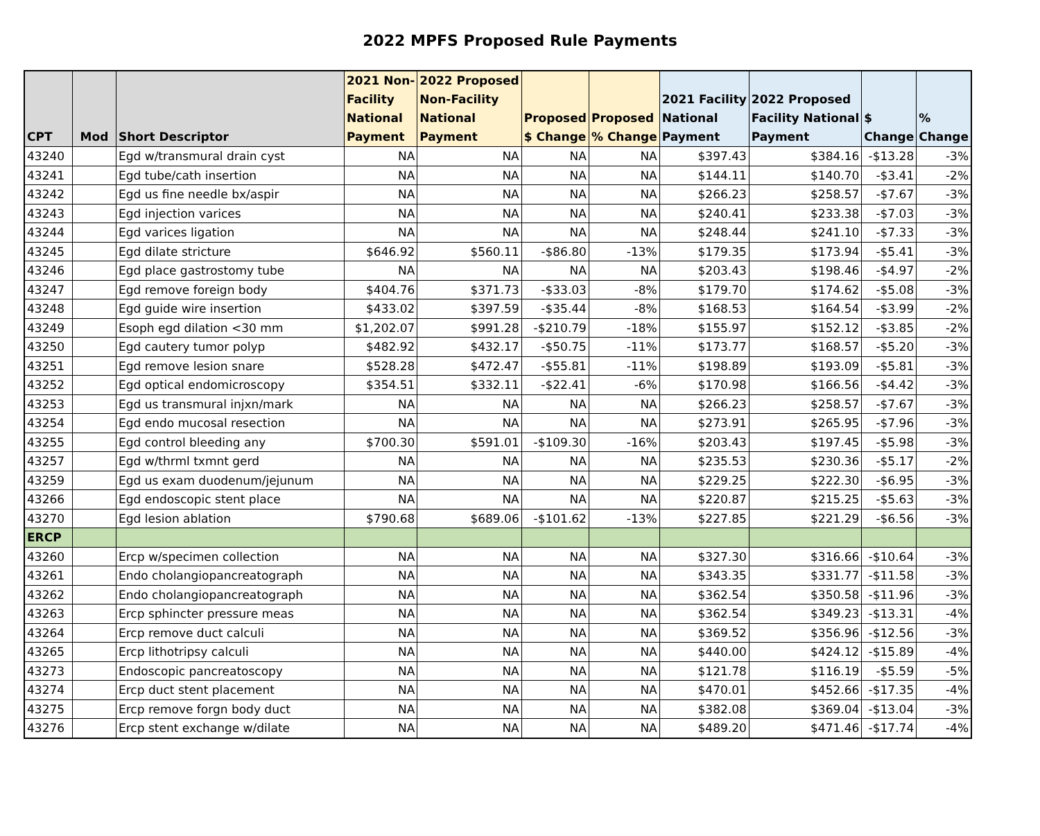2022 MPFS Proposed Rule Payments
| CPT | Mod | Short Descriptor | 2021 Non- Facility National Payment | 2022 Proposed Non-Facility National Payment | Proposed $ Change | Proposed % Change | 2021 Facility National Payment | 2022 Proposed Facility National Payment | $ Change | % Change |
| --- | --- | --- | --- | --- | --- | --- | --- | --- | --- | --- |
| 43240 | | Egd w/transmural drain cyst | NA | NA | NA | NA | $397.43 | $384.16 | -$13.28 | -3% |
| 43241 | | Egd tube/cath insertion | NA | NA | NA | NA | $144.11 | $140.70 | -$3.41 | -2% |
| 43242 | | Egd us fine needle bx/aspir | NA | NA | NA | NA | $266.23 | $258.57 | -$7.67 | -3% |
| 43243 | | Egd injection varices | NA | NA | NA | NA | $240.41 | $233.38 | -$7.03 | -3% |
| 43244 | | Egd varices ligation | NA | NA | NA | NA | $248.44 | $241.10 | -$7.33 | -3% |
| 43245 | | Egd dilate stricture | $646.92 | $560.11 | -$86.80 | -13% | $179.35 | $173.94 | -$5.41 | -3% |
| 43246 | | Egd place gastrostomy tube | NA | NA | NA | NA | $203.43 | $198.46 | -$4.97 | -2% |
| 43247 | | Egd remove foreign body | $404.76 | $371.73 | -$33.03 | -8% | $179.70 | $174.62 | -$5.08 | -3% |
| 43248 | | Egd guide wire insertion | $433.02 | $397.59 | -$35.44 | -8% | $168.53 | $164.54 | -$3.99 | -2% |
| 43249 | | Esoph egd dilation <30 mm | $1,202.07 | $991.28 | -$210.79 | -18% | $155.97 | $152.12 | -$3.85 | -2% |
| 43250 | | Egd cautery tumor polyp | $482.92 | $432.17 | -$50.75 | -11% | $173.77 | $168.57 | -$5.20 | -3% |
| 43251 | | Egd remove lesion snare | $528.28 | $472.47 | -$55.81 | -11% | $198.89 | $193.09 | -$5.81 | -3% |
| 43252 | | Egd optical endomicroscopy | $354.51 | $332.11 | -$22.41 | -6% | $170.98 | $166.56 | -$4.42 | -3% |
| 43253 | | Egd us transmural injxn/mark | NA | NA | NA | NA | $266.23 | $258.57 | -$7.67 | -3% |
| 43254 | | Egd endo mucosal resection | NA | NA | NA | NA | $273.91 | $265.95 | -$7.96 | -3% |
| 43255 | | Egd control bleeding any | $700.30 | $591.01 | -$109.30 | -16% | $203.43 | $197.45 | -$5.98 | -3% |
| 43257 | | Egd w/thrml txmnt gerd | NA | NA | NA | NA | $235.53 | $230.36 | -$5.17 | -2% |
| 43259 | | Egd us exam duodenum/jejunum | NA | NA | NA | NA | $229.25 | $222.30 | -$6.95 | -3% |
| 43266 | | Egd endoscopic stent place | NA | NA | NA | NA | $220.87 | $215.25 | -$5.63 | -3% |
| 43270 | | Egd lesion ablation | $790.68 | $689.06 | -$101.62 | -13% | $227.85 | $221.29 | -$6.56 | -3% |
| ERCP | | | | | | | | | | |
| 43260 | | Ercp w/specimen collection | NA | NA | NA | NA | $327.30 | $316.66 | -$10.64 | -3% |
| 43261 | | Endo cholangiopancreatograph | NA | NA | NA | NA | $343.35 | $331.77 | -$11.58 | -3% |
| 43262 | | Endo cholangiopancreatograph | NA | NA | NA | NA | $362.54 | $350.58 | -$11.96 | -3% |
| 43263 | | Ercp sphincter pressure meas | NA | NA | NA | NA | $362.54 | $349.23 | -$13.31 | -4% |
| 43264 | | Ercp remove duct calculi | NA | NA | NA | NA | $369.52 | $356.96 | -$12.56 | -3% |
| 43265 | | Ercp lithotripsy calculi | NA | NA | NA | NA | $440.00 | $424.12 | -$15.89 | -4% |
| 43273 | | Endoscopic pancreatoscopy | NA | NA | NA | NA | $121.78 | $116.19 | -$5.59 | -5% |
| 43274 | | Ercp duct stent placement | NA | NA | NA | NA | $470.01 | $452.66 | -$17.35 | -4% |
| 43275 | | Ercp remove forgn body duct | NA | NA | NA | NA | $382.08 | $369.04 | -$13.04 | -3% |
| 43276 | | Ercp stent exchange w/dilate | NA | NA | NA | NA | $489.20 | $471.46 | -$17.74 | -4% |